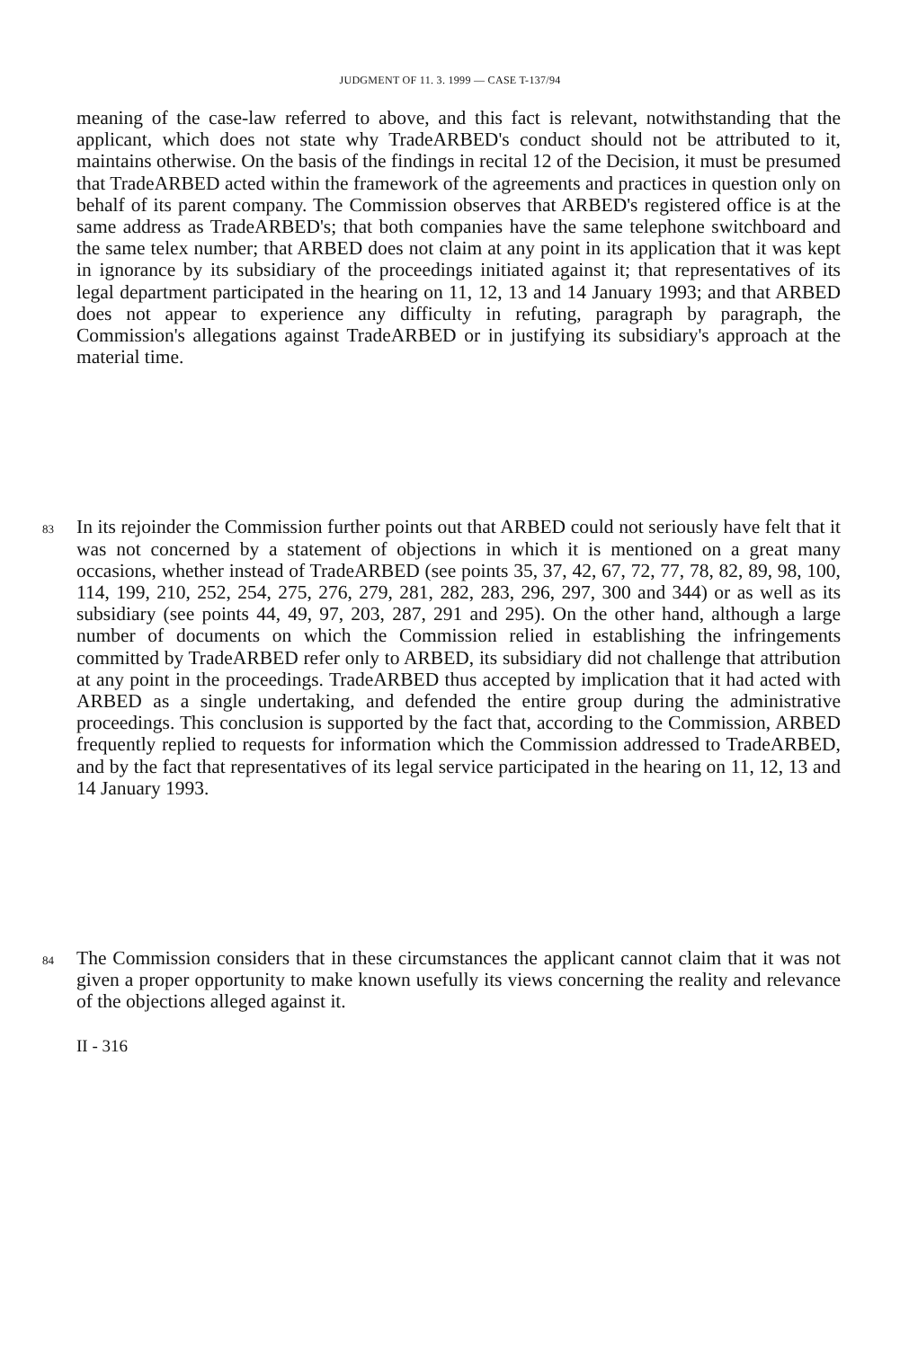JUDGMENT OF 11. 3. 1999 — CASE T-137/94
meaning of the case-law referred to above, and this fact is relevant, notwithstanding that the applicant, which does not state why TradeARBED's conduct should not be attributed to it, maintains otherwise. On the basis of the findings in recital 12 of the Decision, it must be presumed that TradeARBED acted within the framework of the agreements and practices in question only on behalf of its parent company. The Commission observes that ARBED's registered office is at the same address as TradeARBED's; that both companies have the same telephone switchboard and the same telex number; that ARBED does not claim at any point in its application that it was kept in ignorance by its subsidiary of the proceedings initiated against it; that representatives of its legal department participated in the hearing on 11, 12, 13 and 14 January 1993; and that ARBED does not appear to experience any difficulty in refuting, paragraph by paragraph, the Commission's allegations against TradeARBED or in justifying its subsidiary's approach at the material time.
83 In its rejoinder the Commission further points out that ARBED could not seriously have felt that it was not concerned by a statement of objections in which it is mentioned on a great many occasions, whether instead of TradeARBED (see points 35, 37, 42, 67, 72, 77, 78, 82, 89, 98, 100, 114, 199, 210, 252, 254, 275, 276, 279, 281, 282, 283, 296, 297, 300 and 344) or as well as its subsidiary (see points 44, 49, 97, 203, 287, 291 and 295). On the other hand, although a large number of documents on which the Commission relied in establishing the infringements committed by TradeARBED refer only to ARBED, its subsidiary did not challenge that attribution at any point in the proceedings. TradeARBED thus accepted by implication that it had acted with ARBED as a single undertaking, and defended the entire group during the administrative proceedings. This conclusion is supported by the fact that, according to the Commission, ARBED frequently replied to requests for information which the Commission addressed to TradeARBED, and by the fact that representatives of its legal service participated in the hearing on 11, 12, 13 and 14 January 1993.
84 The Commission considers that in these circumstances the applicant cannot claim that it was not given a proper opportunity to make known usefully its views concerning the reality and relevance of the objections alleged against it.
II - 316